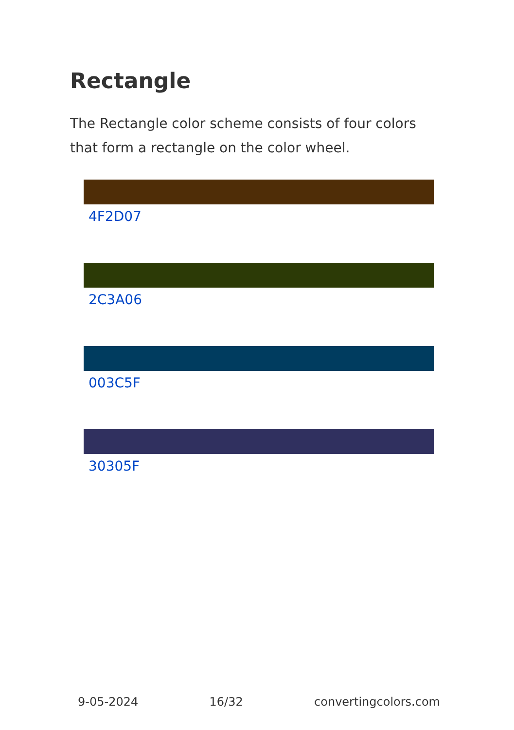Rectangle
The Rectangle color scheme consists of four colors that form a rectangle on the color wheel.
4F2D07
2C3A06
003C5F
30305F
9-05-2024 16/32 convertingcolors.com